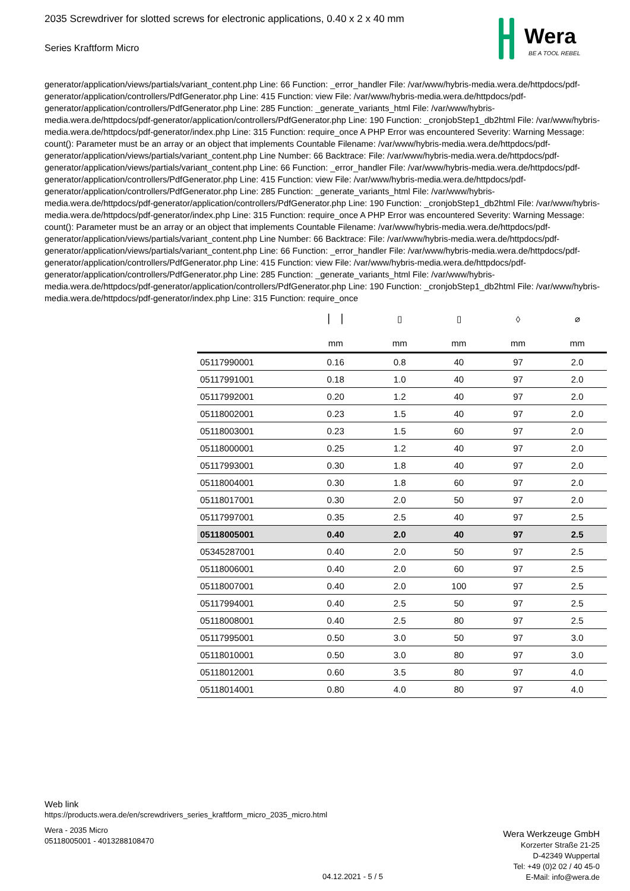2035 Screwdriver for slotted screws for electronic applications, 0.40 x 2 x 40 mm
Series Kraftform Micro
generator/application/views/partials/variant_content.php Line: 66 Function: _error_handler File: /var/www/hybris-media.wera.de/httpdocs/pdf-generator/application/controllers/PdfGenerator.php Line: 415 Function: view File: /var/www/hybris-media.wera.de/httpdocs/pdf-generator/application/controllers/PdfGenerator.php Line: 285 Function: _generate_variants_html File: /var/www/hybris-media.wera.de/httpdocs/pdf-generator/application/controllers/PdfGenerator.php Line: 190 Function: _cronjobStep1_db2html File: /var/www/hybris-media.wera.de/httpdocs/pdf-generator/index.php Line: 315 Function: require_once A PHP Error was encountered Severity: Warning Message: count(): Parameter must be an array or an object that implements Countable Filename: /var/www/hybris-media.wera.de/httpdocs/pdf-generator/application/views/partials/variant_content.php Line Number: 66 Backtrace: File: /var/www/hybris-media.wera.de/httpdocs/pdf-generator/application/views/partials/variant_content.php Line: 66 Function: _error_handler File: /var/www/hybris-media.wera.de/httpdocs/pdf-generator/application/controllers/PdfGenerator.php Line: 415 Function: view File: /var/www/hybris-media.wera.de/httpdocs/pdf-generator/application/controllers/PdfGenerator.php Line: 285 Function: _generate_variants_html File: /var/www/hybris-media.wera.de/httpdocs/pdf-generator/application/controllers/PdfGenerator.php Line: 190 Function: _cronjobStep1_db2html File: /var/www/hybris-media.wera.de/httpdocs/pdf-generator/index.php Line: 315 Function: require_once A PHP Error was encountered Severity: Warning Message: count(): Parameter must be an array or an object that implements Countable Filename: /var/www/hybris-media.wera.de/httpdocs/pdf-generator/application/views/partials/variant_content.php Line Number: 66 Backtrace: File: /var/www/hybris-media.wera.de/httpdocs/pdf-generator/application/views/partials/variant_content.php Line: 66 Function: _error_handler File: /var/www/hybris-media.wera.de/httpdocs/pdf-generator/application/controllers/PdfGenerator.php Line: 415 Function: view File: /var/www/hybris-media.wera.de/httpdocs/pdf-generator/application/controllers/PdfGenerator.php Line: 285 Function: _generate_variants_html File: /var/www/hybris-media.wera.de/httpdocs/pdf-generator/application/controllers/PdfGenerator.php Line: 190 Function: _cronjobStep1_db2html File: /var/www/hybris-media.wera.de/httpdocs/pdf-generator/index.php Line: 315 Function: require_once
Wera
BE A TOOL REBEL
| | ▏▕ | ▯ | ▯ | ◊ | ⌀ |
| | mm | mm | mm | mm | mm |
| 05117990001 | 0.16 | 0.8 | 40 | 97 | 2.0 |
| 05117991001 | 0.18 | 1.0 | 40 | 97 | 2.0 |
| 05117992001 | 0.20 | 1.2 | 40 | 97 | 2.0 |
| 05118002001 | 0.23 | 1.5 | 40 | 97 | 2.0 |
| 05118003001 | 0.23 | 1.5 | 60 | 97 | 2.0 |
| 05118000001 | 0.25 | 1.2 | 40 | 97 | 2.0 |
| 05117993001 | 0.30 | 1.8 | 40 | 97 | 2.0 |
| 05118004001 | 0.30 | 1.8 | 60 | 97 | 2.0 |
| 05118017001 | 0.30 | 2.0 | 50 | 97 | 2.0 |
| 05117997001 | 0.35 | 2.5 | 40 | 97 | 2.5 |
| 05118005001 | 0.40 | 2.0 | 40 | 97 | 2.5 |
| 05345287001 | 0.40 | 2.0 | 50 | 97 | 2.5 |
| 05118006001 | 0.40 | 2.0 | 60 | 97 | 2.5 |
| 05118007001 | 0.40 | 2.0 | 100 | 97 | 2.5 |
| 05117994001 | 0.40 | 2.5 | 50 | 97 | 2.5 |
| 05118008001 | 0.40 | 2.5 | 80 | 97 | 2.5 |
| 05117995001 | 0.50 | 3.0 | 50 | 97 | 3.0 |
| 05118010001 | 0.50 | 3.0 | 80 | 97 | 3.0 |
| 05118012001 | 0.60 | 3.5 | 80 | 97 | 4.0 |
| 05118014001 | 0.80 | 4.0 | 80 | 97 | 4.0 |
Web link
https://products.wera.de/en/screwdrivers_series_kraftform_micro_2035_micro.html
Wera - 2035 Micro
05118005001 - 4013288108470
04.12.2021 - 5 / 5
Wera Werkzeuge GmbH
Korzerter Straße 21-25
D-42349 Wuppertal
Tel: +49 (0)2 02 / 40 45-0
E-Mail: info@wera.de